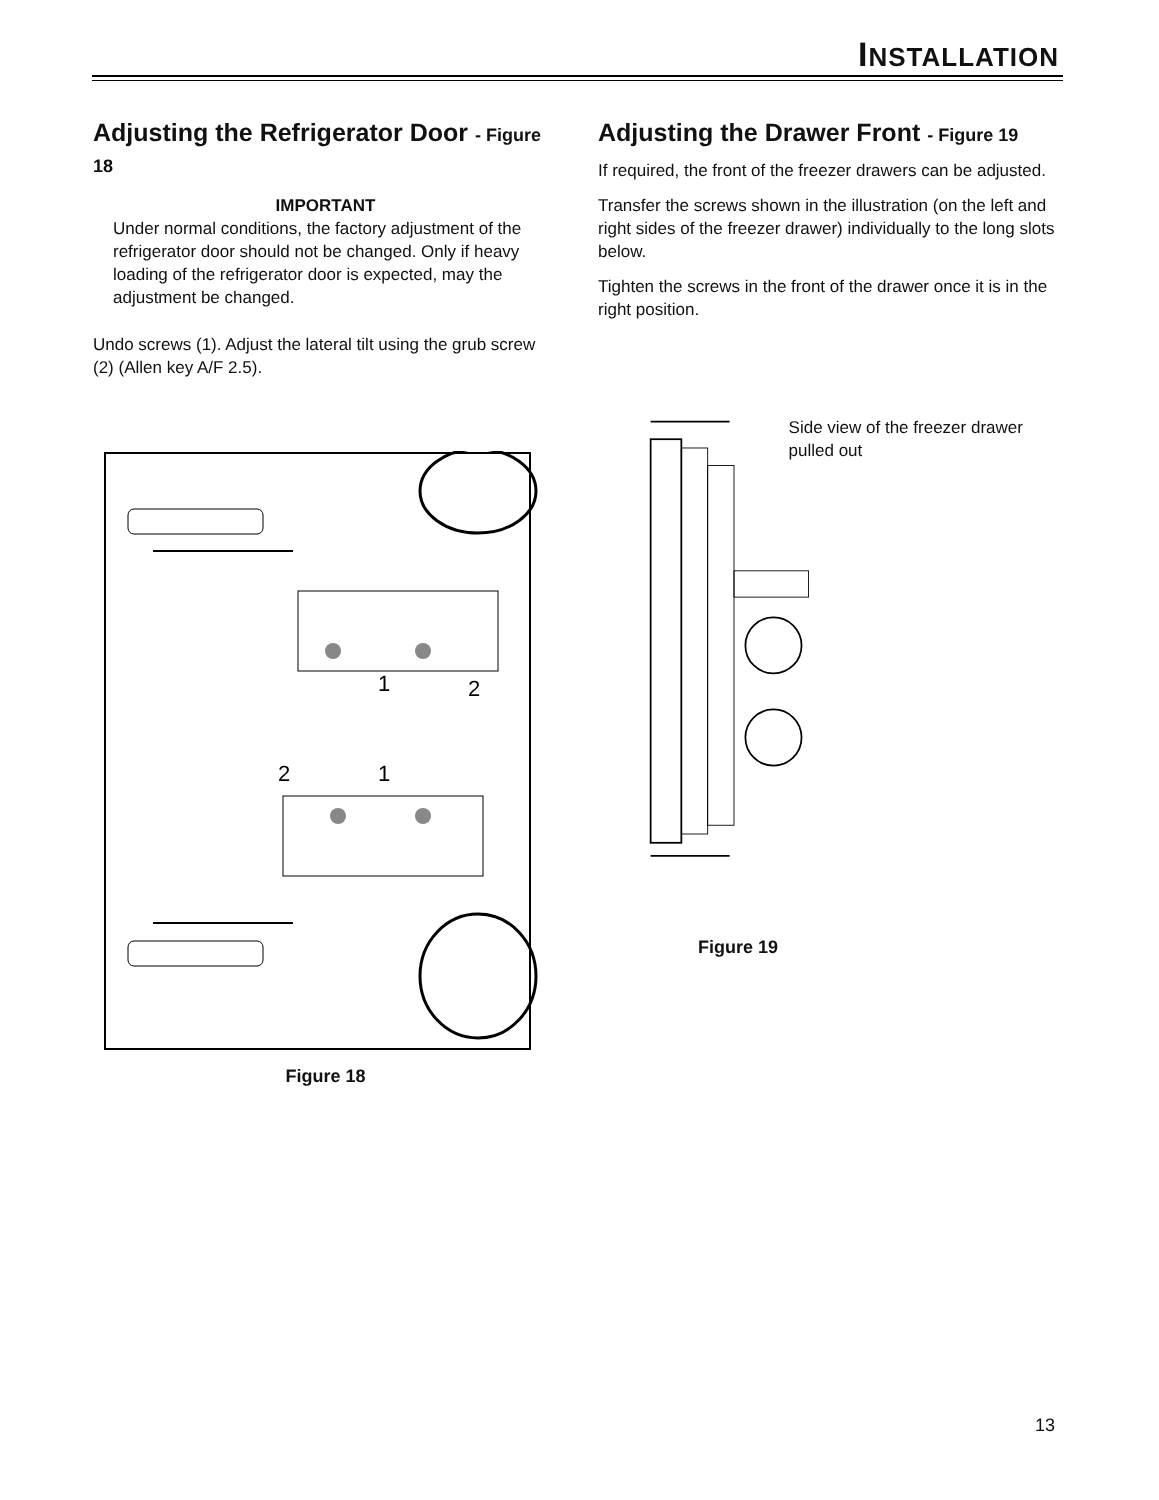INSTALLATION
Adjusting the Refrigerator Door - Figure 18
IMPORTANT
Under normal conditions, the factory adjustment of the refrigerator door should not be changed. Only if heavy loading of the refrigerator door is expected, may the adjustment be changed.
Undo screws (1). Adjust the lateral tilt using the grub screw (2) (Allen key A/F 2.5).
1
2
2
1
Figure 18
Adjusting the Drawer Front - Figure 19
If required, the front of the freezer drawers can be adjusted.
Transfer the screws shown in the illustration (on the left and right sides of the freezer drawer) individually to the long slots below.
Tighten the screws in the front of the drawer once it is in the right position.
Side view of the freezer drawer pulled out
Figure 19
13